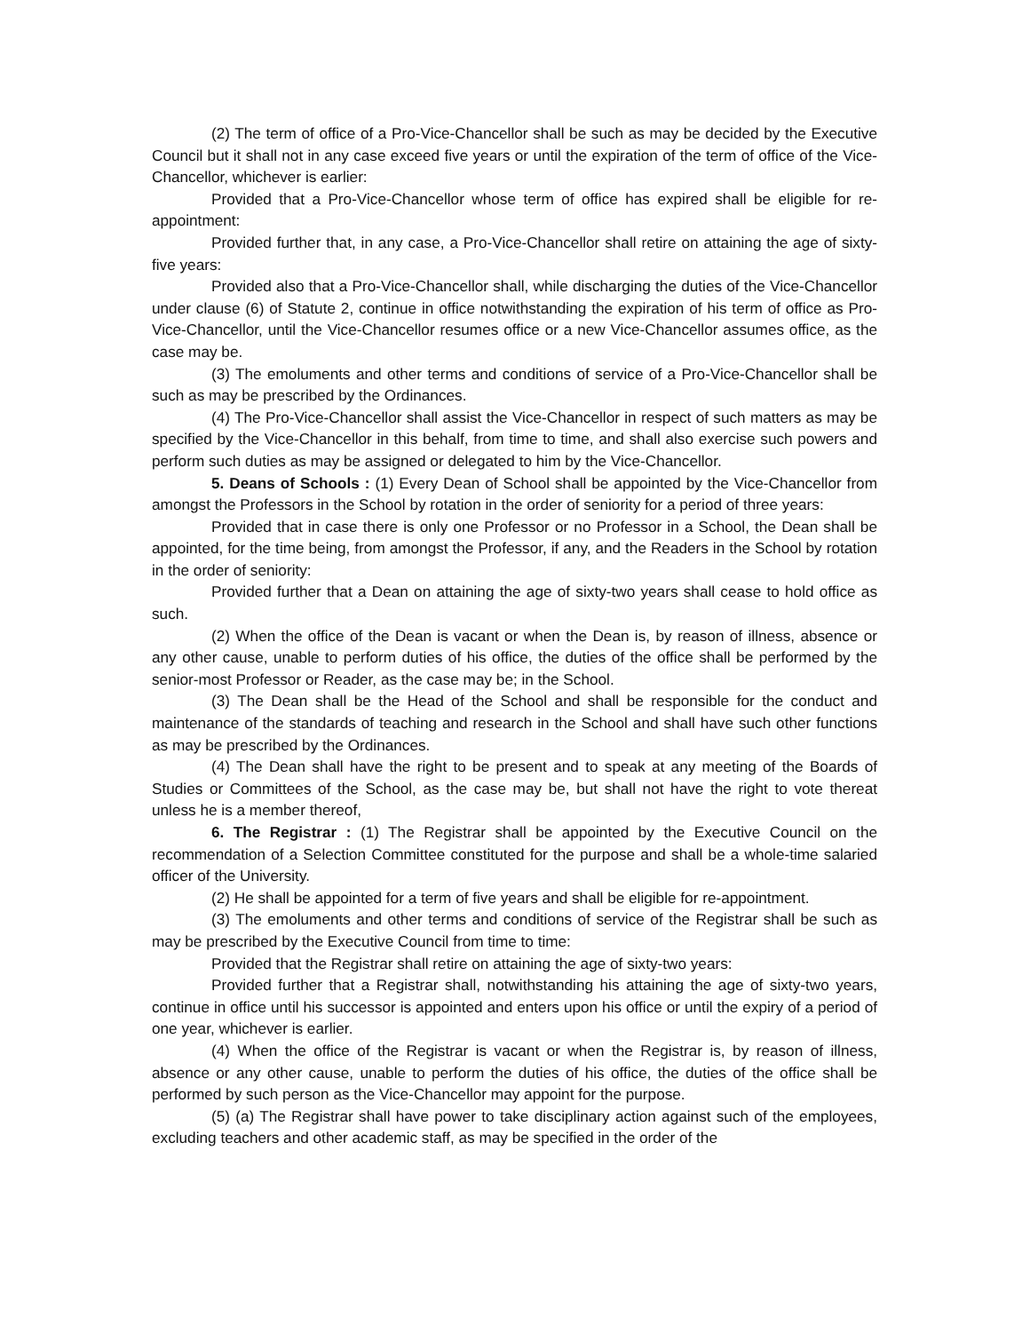(2) The term of office of a Pro-Vice-Chancellor shall be such as may be decided by the Executive Council but it shall not in any case exceed five years or until the expiration of the term of office of the Vice-Chancellor, whichever is earlier:
Provided that a Pro-Vice-Chancellor whose term of office has expired shall be eligible for re-appointment:
Provided further that, in any case, a Pro-Vice-Chancellor shall retire on attaining the age of sixty-five years:
Provided also that a Pro-Vice-Chancellor shall, while discharging the duties of the Vice-Chancellor under clause (6) of Statute 2, continue in office notwithstanding the expiration of his term of office as Pro-Vice-Chancellor, until the Vice-Chancellor resumes office or a new Vice-Chancellor assumes office, as the case may be.
(3) The emoluments and other terms and conditions of service of a Pro-Vice-Chancellor shall be such as may be prescribed by the Ordinances.
(4) The Pro-Vice-Chancellor shall assist the Vice-Chancellor in respect of such matters as may be specified by the Vice-Chancellor in this behalf, from time to time, and shall also exercise such powers and perform such duties as may be assigned or delegated to him by the Vice-Chancellor.
5. Deans of Schools : (1) Every Dean of School shall be appointed by the Vice-Chancellor from amongst the Professors in the School by rotation in the order of seniority for a period of three years:
Provided that in case there is only one Professor or no Professor in a School, the Dean shall be appointed, for the time being, from amongst the Professor, if any, and the Readers in the School by rotation in the order of seniority:
Provided further that a Dean on attaining the age of sixty-two years shall cease to hold office as such.
(2) When the office of the Dean is vacant or when the Dean is, by reason of illness, absence or any other cause, unable to perform duties of his office, the duties of the office shall be performed by the senior-most Professor or Reader, as the case may be; in the School.
(3) The Dean shall be the Head of the School and shall be responsible for the conduct and maintenance of the standards of teaching and research in the School and shall have such other functions as may be prescribed by the Ordinances.
(4) The Dean shall have the right to be present and to speak at any meeting of the Boards of Studies or Committees of the School, as the case may be, but shall not have the right to vote thereat unless he is a member thereof,
6. The Registrar : (1) The Registrar shall be appointed by the Executive Council on the recommendation of a Selection Committee constituted for the purpose and shall be a whole-time salaried officer of the University.
(2) He shall be appointed for a term of five years and shall be eligible for re-appointment.
(3) The emoluments and other terms and conditions of service of the Registrar shall be such as may be prescribed by the Executive Council from time to time:
Provided that the Registrar shall retire on attaining the age of sixty-two years:
Provided further that a Registrar shall, notwithstanding his attaining the age of sixty-two years, continue in office until his successor is appointed and enters upon his office or until the expiry of a period of one year, whichever is earlier.
(4) When the office of the Registrar is vacant or when the Registrar is, by reason of illness, absence or any other cause, unable to perform the duties of his office, the duties of the office shall be performed by such person as the Vice-Chancellor may appoint for the purpose.
(5) (a) The Registrar shall have power to take disciplinary action against such of the employees, excluding teachers and other academic staff, as may be specified in the order of the